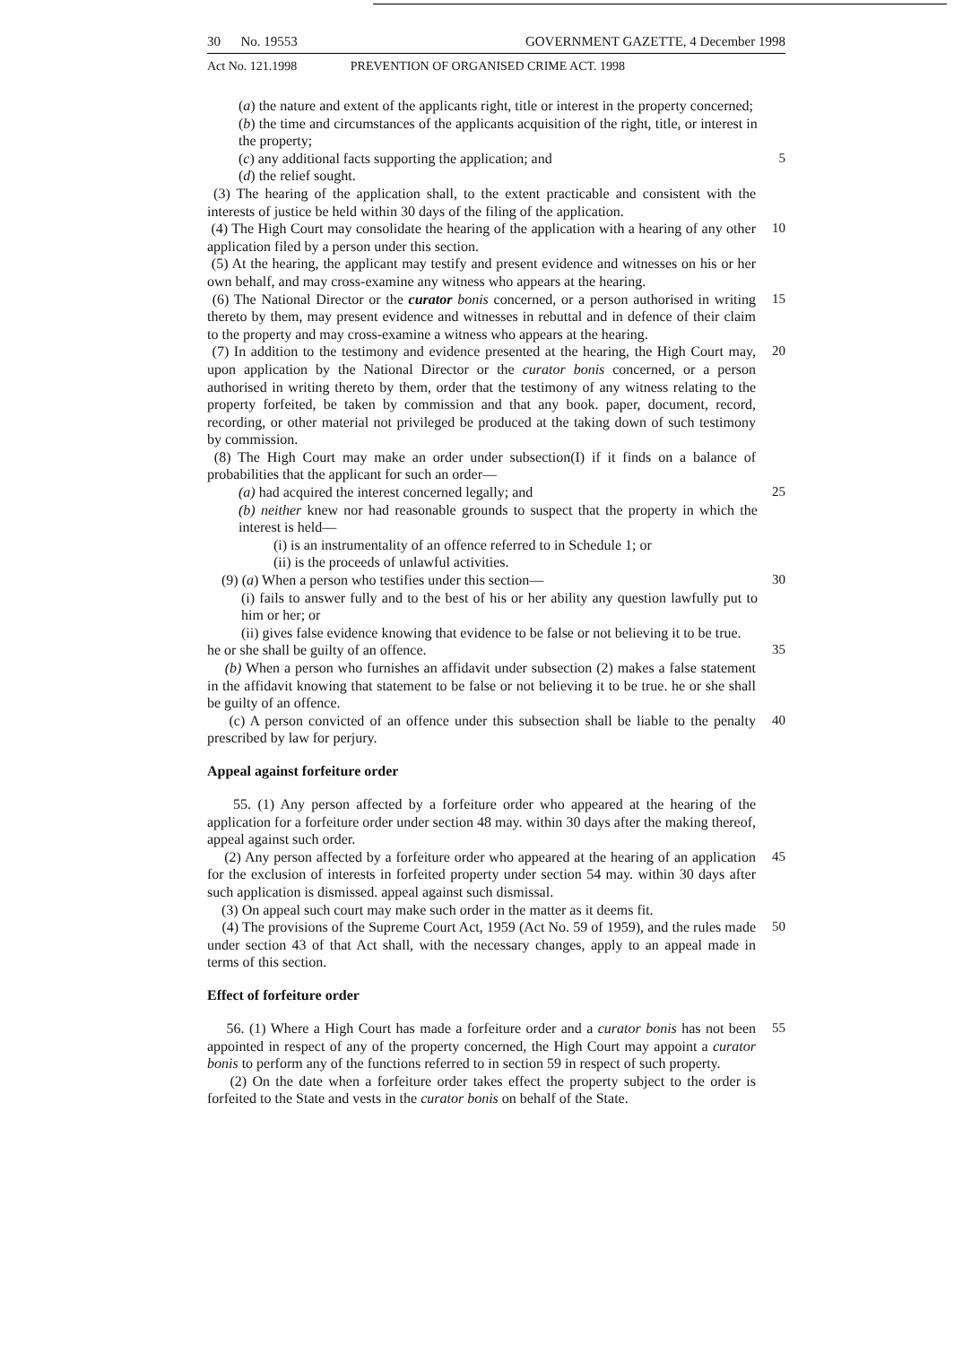30 No. 19553 GOVERNMENT GAZETTE, 4 December 1998
Act No. 121.1998 PREVENTION OF ORGANISED CRIME ACT. 1998
(a) the nature and extent of the applicants right, title or interest in the property concerned;
(b) the time and circumstances of the applicants acquisition of the right, title, or interest in the property;
(c) any additional facts supporting the application; and 5
(d) the relief sought.
(3) The hearing of the application shall, to the extent practicable and consistent with the interests of justice be held within 30 days of the filing of the application.
(4) The High Court may consolidate the hearing of the application with a hearing of any other application filed by a person under this section.
10
(5) At the hearing, the applicant may testify and present evidence and witnesses on his or her own behalf, and may cross-examine any witness who appears at the hearing.
(6) The National Director or the curator bonis concerned, or a person authorised in writing thereto by them, may present evidence and witnesses in rebuttal and in defence of their claim to the property and may cross-examine a witness who appears at the hearing.
15
(7) In addition to the testimony and evidence presented at the hearing, the High Court may, upon application by the National Director or the curator bonis concerned, or a person authorised in writing thereto by them, order that the testimony of any witness relating to the property forfeited, be taken by commission and that any book. paper, document, record, recording, or other material not privileged be produced at the taking down of such testimony by commission.
20
(8) The High Court may make an order under subsection(I) if it finds on a balance of probabilities that the applicant for such an order—
(a) had acquired the interest concerned legally; and 25
(b) neither knew nor had reasonable grounds to suspect that the property in which the interest is held—
(i) is an instrumentality of an offence referred to in Schedule 1; or
(ii) is the proceeds of unlawful activities.
(9) (a) When a person who testifies under this section— 30
(i) fails to answer fully and to the best of his or her ability any question lawfully put to him or her; or
(ii) gives false evidence knowing that evidence to be false or not believing it to be true.
he or she shall be guilty of an offence. 35
(b) When a person who furnishes an affidavit under subsection (2) makes a false statement in the affidavit knowing that statement to be false or not believing it to be true. he or she shall be guilty of an offence.
(c) A person convicted of an offence under this subsection shall be liable to the penalty prescribed by law for perjury.
40
Appeal against forfeiture order
55. (1) Any person affected by a forfeiture order who appeared at the hearing of the application for a forfeiture order under section 48 may. within 30 days after the making thereof, appeal against such order.
(2) Any person affected by a forfeiture order who appeared at the hearing of an application for the exclusion of interests in forfeited property under section 54 may. within 30 days after such application is dismissed. appeal against such dismissal.
45
(3) On appeal such court may make such order in the matter as it deems fit.
(4) The provisions of the Supreme Court Act, 1959 (Act No. 59 of 1959), and the rules made under section 43 of that Act shall, with the necessary changes, apply to an appeal made in terms of this section.
50
Effect of forfeiture order
56. (1) Where a High Court has made a forfeiture order and a curator bonis has not been appointed in respect of any of the property concerned, the High Court may appoint a curator bonis to perform any of the functions referred to in section 59 in respect of such property.
55
(2) On the date when a forfeiture order takes effect the property subject to the order is forfeited to the State and vests in the curator bonis on behalf of the State.